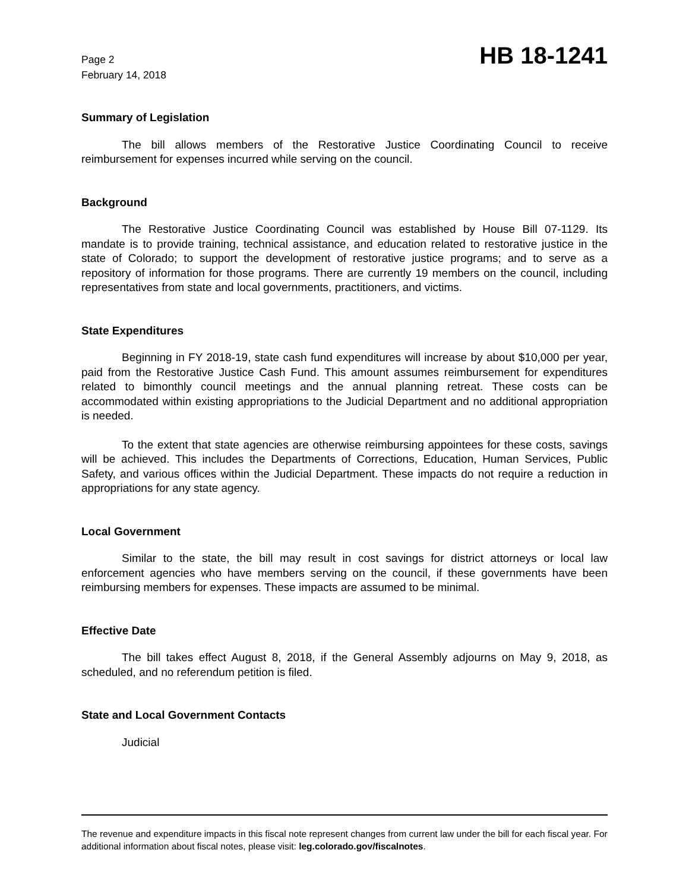Page 2
February 14, 2018
HB 18-1241
Summary of Legislation
The bill allows members of the Restorative Justice Coordinating Council to receive reimbursement for expenses incurred while serving on the council.
Background
The Restorative Justice Coordinating Council was established by House Bill 07-1129. Its mandate is to provide training, technical assistance, and education related to restorative justice in the state of Colorado; to support the development of restorative justice programs; and to serve as a repository of information for those programs. There are currently 19 members on the council, including representatives from state and local governments, practitioners, and victims.
State Expenditures
Beginning in FY 2018-19, state cash fund expenditures will increase by about $10,000 per year, paid from the Restorative Justice Cash Fund. This amount assumes reimbursement for expenditures related to bimonthly council meetings and the annual planning retreat. These costs can be accommodated within existing appropriations to the Judicial Department and no additional appropriation is needed.
To the extent that state agencies are otherwise reimbursing appointees for these costs, savings will be achieved. This includes the Departments of Corrections, Education, Human Services, Public Safety, and various offices within the Judicial Department. These impacts do not require a reduction in appropriations for any state agency.
Local Government
Similar to the state, the bill may result in cost savings for district attorneys or local law enforcement agencies who have members serving on the council, if these governments have been reimbursing members for expenses. These impacts are assumed to be minimal.
Effective Date
The bill takes effect August 8, 2018, if the General Assembly adjourns on May 9, 2018, as scheduled, and no referendum petition is filed.
State and Local Government Contacts
Judicial
The revenue and expenditure impacts in this fiscal note represent changes from current law under the bill for each fiscal year. For additional information about fiscal notes, please visit: leg.colorado.gov/fiscalnotes.